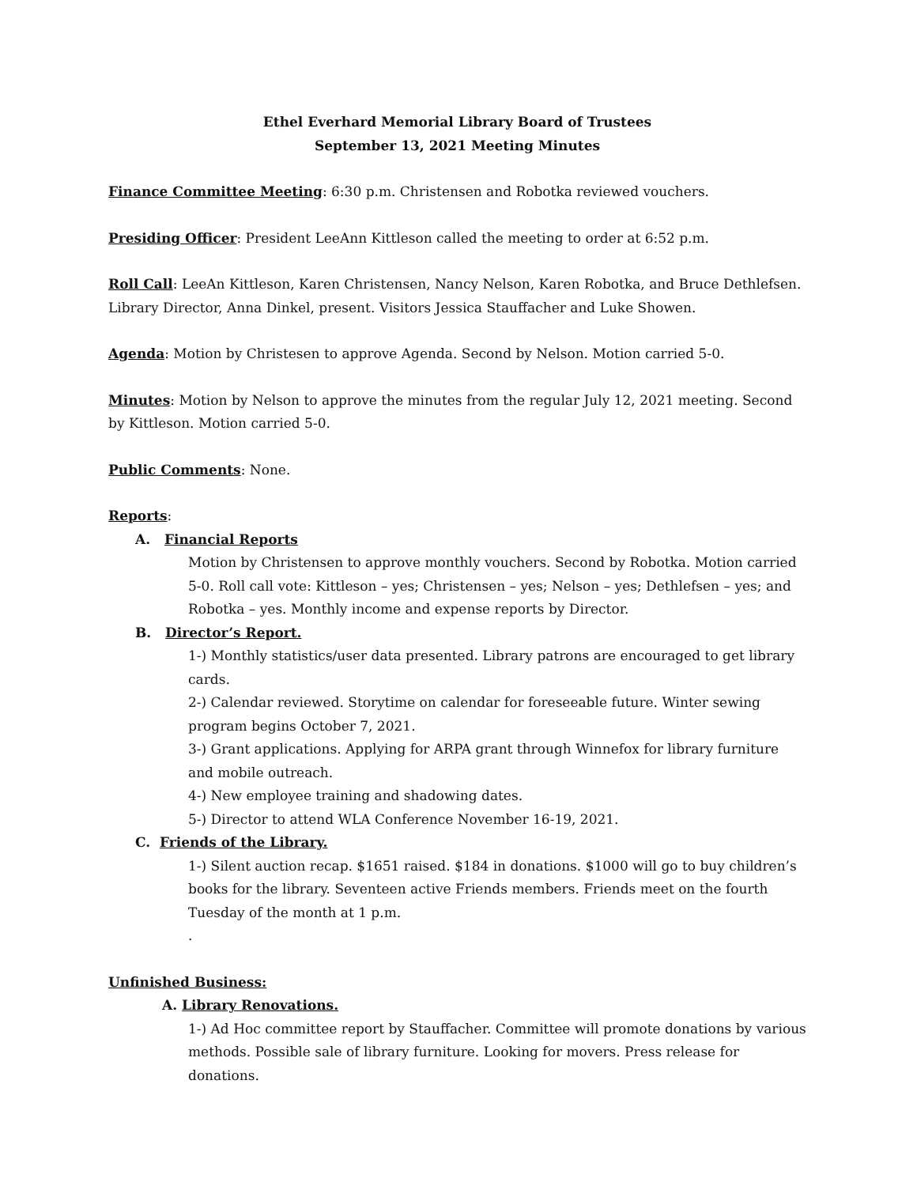Ethel Everhard Memorial Library Board of Trustees
September 13, 2021 Meeting Minutes
Finance Committee Meeting: 6:30 p.m. Christensen and Robotka reviewed vouchers.
Presiding Officer: President LeeAnn Kittleson called the meeting to order at 6:52 p.m.
Roll Call: LeeAn Kittleson, Karen Christensen, Nancy Nelson, Karen Robotka, and Bruce Dethlefsen. Library Director, Anna Dinkel, present. Visitors Jessica Stauffacher and Luke Showen.
Agenda: Motion by Christesen to approve Agenda. Second by Nelson. Motion carried 5-0.
Minutes: Motion by Nelson to approve the minutes from the regular July 12, 2021 meeting. Second by Kittleson. Motion carried 5-0.
Public Comments: None.
Reports:
A. Financial Reports
Motion by Christensen to approve monthly vouchers. Second by Robotka. Motion carried 5-0. Roll call vote: Kittleson – yes; Christensen – yes; Nelson – yes; Dethlefsen – yes; and Robotka – yes. Monthly income and expense reports by Director.
B. Director’s Report.
1-) Monthly statistics/user data presented. Library patrons are encouraged to get library cards.
2-) Calendar reviewed. Storytime on calendar for foreseeable future. Winter sewing program begins October 7, 2021.
3-) Grant applications. Applying for ARPA grant through Winnefox for library furniture and mobile outreach.
4-) New employee training and shadowing dates.
5-) Director to attend WLA Conference November 16-19, 2021.
C. Friends of the Library.
1-) Silent auction recap. $1651 raised. $184 in donations. $1000 will go to buy children’s books for the library. Seventeen active Friends members. Friends meet on the fourth Tuesday of the month at 1 p.m.
.
Unfinished Business:
A. Library Renovations.
1-) Ad Hoc committee report by Stauffacher. Committee will promote donations by various methods. Possible sale of library furniture. Looking for movers. Press release for donations.